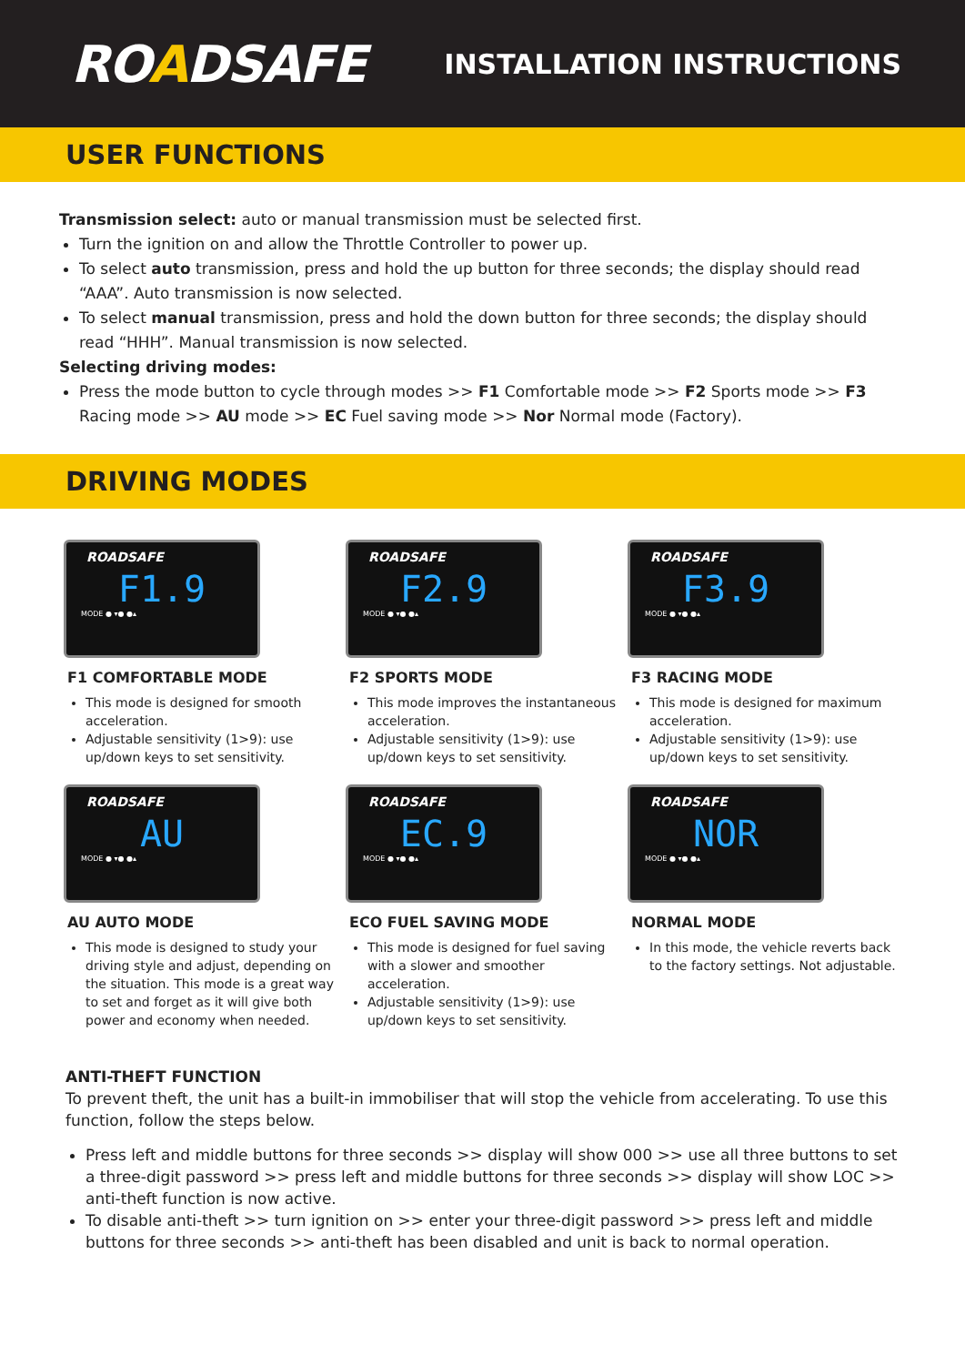ROADSAFE
INSTALLATION INSTRUCTIONS
USER FUNCTIONS
Transmission select: auto or manual transmission must be selected first.
Turn the ignition on and allow the Throttle Controller to power up.
To select auto transmission, press and hold the up button for three seconds; the display should read “AAA”. Auto transmission is now selected.
To select manual transmission, press and hold the down button for three seconds; the display should read “HHH”. Manual transmission is now selected.
Selecting driving modes:
Press the mode button to cycle through modes >> F1 Comfortable mode >> F2 Sports mode >> F3 Racing mode >> AU mode >> EC Fuel saving mode >> Nor Normal mode (Factory).
DRIVING MODES
ROADSAFE
F1.9
MODE ● ▾● ●▴
F1 COMFORTABLE MODE
This mode is designed for smooth acceleration.
Adjustable sensitivity (1>9): use up/down keys to set sensitivity.
ROADSAFE
F2.9
MODE ● ▾● ●▴
F2 SPORTS MODE
This mode improves the instantaneous acceleration.
Adjustable sensitivity (1>9): use up/down keys to set sensitivity.
ROADSAFE
F3.9
MODE ● ▾● ●▴
F3 RACING MODE
This mode is designed for maximum acceleration.
Adjustable sensitivity (1>9): use up/down keys to set sensitivity.
ROADSAFE
AU
MODE ● ▾● ●▴
AU AUTO MODE
This mode is designed to study your driving style and adjust, depending on the situation. This mode is a great way to set and forget as it will give both power and economy when needed.
ROADSAFE
EC.9
MODE ● ▾● ●▴
ECO FUEL SAVING MODE
This mode is designed for fuel saving with a slower and smoother acceleration.
Adjustable sensitivity (1>9): use up/down keys to set sensitivity.
ROADSAFE
NOR
MODE ● ▾● ●▴
NORMAL MODE
In this mode, the vehicle reverts back to the factory settings. Not adjustable.
ANTI-THEFT FUNCTION
To prevent theft, the unit has a built-in immobiliser that will stop the vehicle from accelerating. To use this function, follow the steps below.
Press left and middle buttons for three seconds >> display will show 000 >> use all three buttons to set a three-digit password >> press left and middle buttons for three seconds >> display will show LOC >> anti-theft function is now active.
To disable anti-theft >> turn ignition on >> enter your three-digit password >> press left and middle buttons for three seconds >> anti-theft has been disabled and unit is back to normal operation.